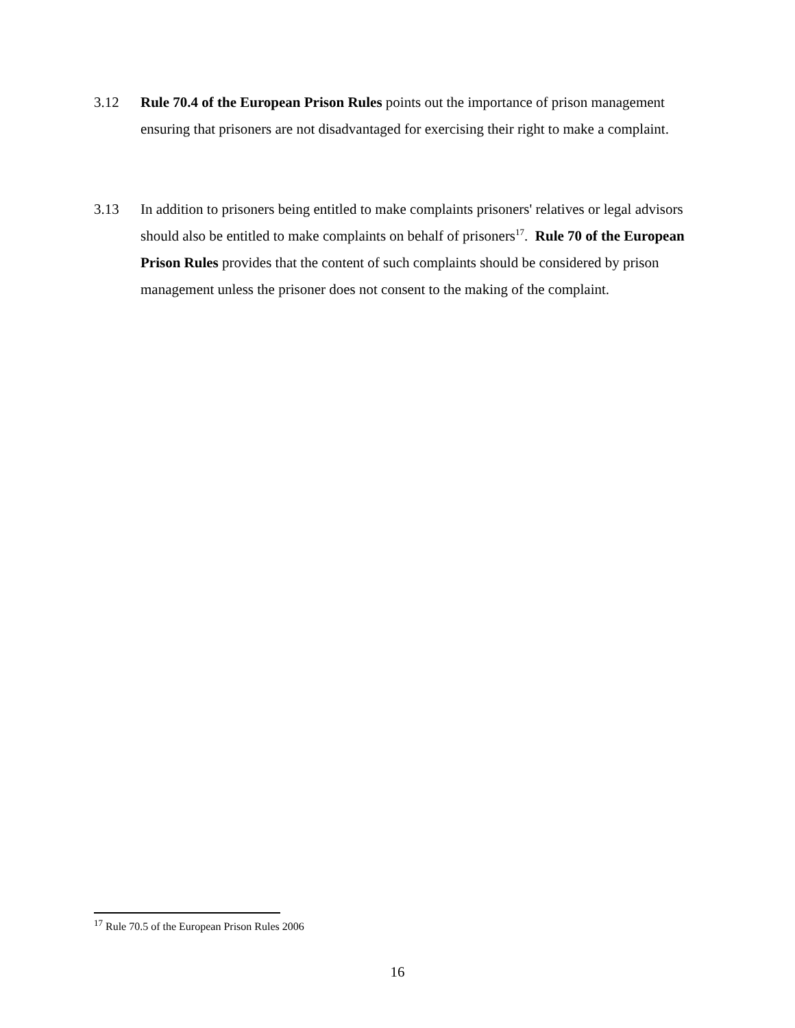3.12 Rule 70.4 of the European Prison Rules points out the importance of prison management ensuring that prisoners are not disadvantaged for exercising their right to make a complaint.
3.13 In addition to prisoners being entitled to make complaints prisoners' relatives or legal advisors should also be entitled to make complaints on behalf of prisoners<sup>17</sup>. Rule 70 of the European Prison Rules provides that the content of such complaints should be considered by prison management unless the prisoner does not consent to the making of the complaint.
<sup>17</sup> Rule 70.5 of the European Prison Rules 2006
16